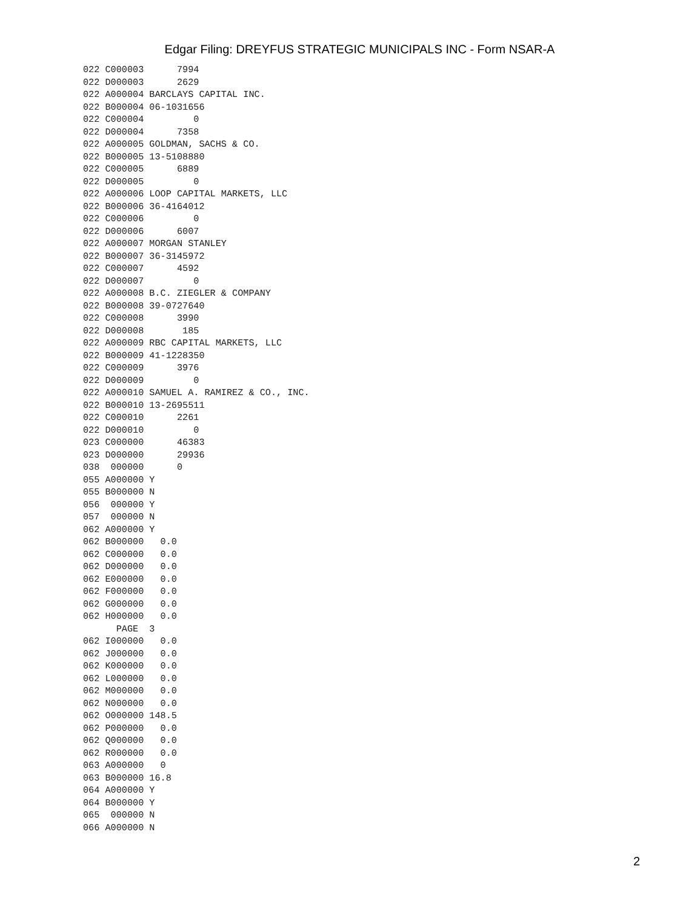Edgar Filing: DREYFUS STRATEGIC MUNICIPALS INC - Form NSAR-A
022 C000003      7994
022 D000003      2629
022 A000004 BARCLAYS CAPITAL INC.
022 B000004 06-1031656
022 C000004         0
022 D000004      7358
022 A000005 GOLDMAN, SACHS & CO.
022 B000005 13-5108880
022 C000005      6889
022 D000005         0
022 A000006 LOOP CAPITAL MARKETS, LLC
022 B000006 36-4164012
022 C000006         0
022 D000006      6007
022 A000007 MORGAN STANLEY
022 B000007 36-3145972
022 C000007      4592
022 D000007         0
022 A000008 B.C. ZIEGLER & COMPANY
022 B000008 39-0727640
022 C000008      3990
022 D000008       185
022 A000009 RBC CAPITAL MARKETS, LLC
022 B000009 41-1228350
022 C000009      3976
022 D000009         0
022 A000010 SAMUEL A. RAMIREZ & CO., INC.
022 B000010 13-2695511
022 C000010      2261
022 D000010         0
023 C000000      46383
023 D000000      29936
038  000000      0
055 A000000 Y
055 B000000 N
056  000000 Y
057  000000 N
062 A000000 Y
062 B000000   0.0
062 C000000   0.0
062 D000000   0.0
062 E000000   0.0
062 F000000   0.0
062 G000000   0.0
062 H000000   0.0
      PAGE  3
062 I000000   0.0
062 J000000   0.0
062 K000000   0.0
062 L000000   0.0
062 M000000   0.0
062 N000000   0.0
062 O000000 148.5
062 P000000   0.0
062 Q000000   0.0
062 R000000   0.0
063 A000000   0
063 B000000 16.8
064 A000000 Y
064 B000000 Y
065  000000 N
066 A000000 N
2